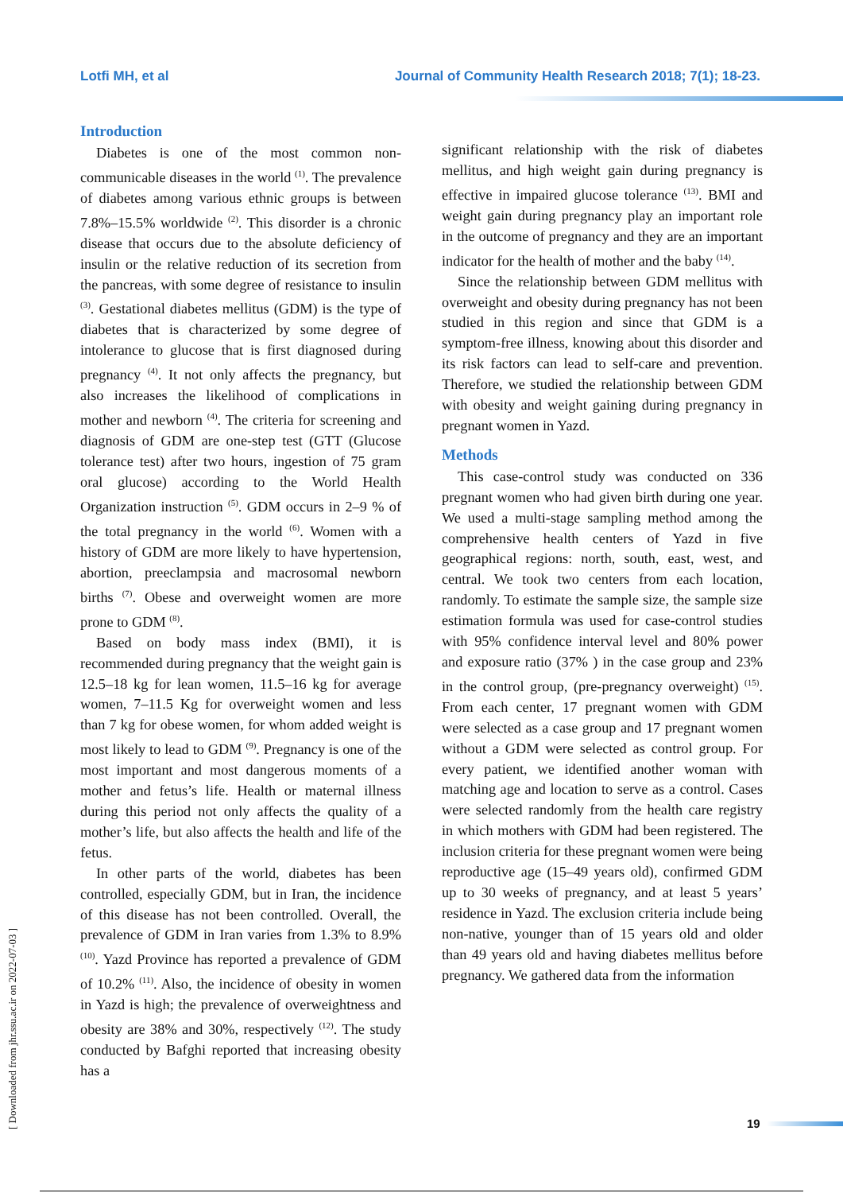Lotfi MH, et al Journal of Community Health Research 2018; 7(1); 18-23.
[ Downloaded from jhr.ssu.ac.ir on 2022-07-03 ]
Introduction
Diabetes is one of the most common non-communicable diseases in the world <sup>(1)</sup>. The prevalence of diabetes among various ethnic groups is between 7.8%–15.5% worldwide <sup>(2)</sup>. This disorder is a chronic disease that occurs due to the absolute deficiency of insulin or the relative reduction of its secretion from the pancreas, with some degree of resistance to insulin <sup>(3)</sup>. Gestational diabetes mellitus (GDM) is the type of diabetes that is characterized by some degree of intolerance to glucose that is first diagnosed during pregnancy <sup>(4)</sup>. It not only affects the pregnancy, but also increases the likelihood of complications in mother and newborn <sup>(4)</sup>. The criteria for screening and diagnosis of GDM are one-step test (GTT (Glucose tolerance test) after two hours, ingestion of 75 gram oral glucose) according to the World Health Organization instruction <sup>(5)</sup>. GDM occurs in 2–9 % of the total pregnancy in the world <sup>(6)</sup>. Women with a history of GDM are more likely to have hypertension, abortion, preeclampsia and macrosomal newborn births <sup>(7)</sup>. Obese and overweight women are more prone to GDM <sup>(8)</sup>.
Based on body mass index (BMI), it is recommended during pregnancy that the weight gain is 12.5–18 kg for lean women, 11.5–16 kg for average women, 7–11.5 Kg for overweight women and less than 7 kg for obese women, for whom added weight is most likely to lead to GDM <sup>(9)</sup>. Pregnancy is one of the most important and most dangerous moments of a mother and fetus’s life. Health or maternal illness during this period not only affects the quality of a mother’s life, but also affects the health and life of the fetus.
In other parts of the world, diabetes has been controlled, especially GDM, but in Iran, the incidence of this disease has not been controlled. Overall, the prevalence of GDM in Iran varies from 1.3% to 8.9% <sup>(10)</sup>. Yazd Province has reported a prevalence of GDM of 10.2% <sup>(11)</sup>. Also, the incidence of obesity in women in Yazd is high; the prevalence of overweightness and obesity are 38% and 30%, respectively <sup>(12)</sup>. The study conducted by Bafghi reported that increasing obesity has a
significant relationship with the risk of diabetes mellitus, and high weight gain during pregnancy is effective in impaired glucose tolerance <sup>(13)</sup>. BMI and weight gain during pregnancy play an important role in the outcome of pregnancy and they are an important indicator for the health of mother and the baby <sup>(14)</sup>.
Since the relationship between GDM mellitus with overweight and obesity during pregnancy has not been studied in this region and since that GDM is a symptom-free illness, knowing about this disorder and its risk factors can lead to self-care and prevention. Therefore, we studied the relationship between GDM with obesity and weight gaining during pregnancy in pregnant women in Yazd.
Methods
This case-control study was conducted on 336 pregnant women who had given birth during one year. We used a multi-stage sampling method among the comprehensive health centers of Yazd in five geographical regions: north, south, east, west, and central. We took two centers from each location, randomly. To estimate the sample size, the sample size estimation formula was used for case-control studies with 95% confidence interval level and 80% power and exposure ratio (37% ) in the case group and 23% in the control group, (pre-pregnancy overweight) <sup>(15)</sup>. From each center, 17 pregnant women with GDM were selected as a case group and 17 pregnant women without a GDM were selected as control group. For every patient, we identified another woman with matching age and location to serve as a control. Cases were selected randomly from the health care registry in which mothers with GDM had been registered. The inclusion criteria for these pregnant women were being reproductive age (15–49 years old), confirmed GDM up to 30 weeks of pregnancy, and at least 5 years’ residence in Yazd. The exclusion criteria include being non-native, younger than of 15 years old and older than 49 years old and having diabetes mellitus before pregnancy. We gathered data from the information
19